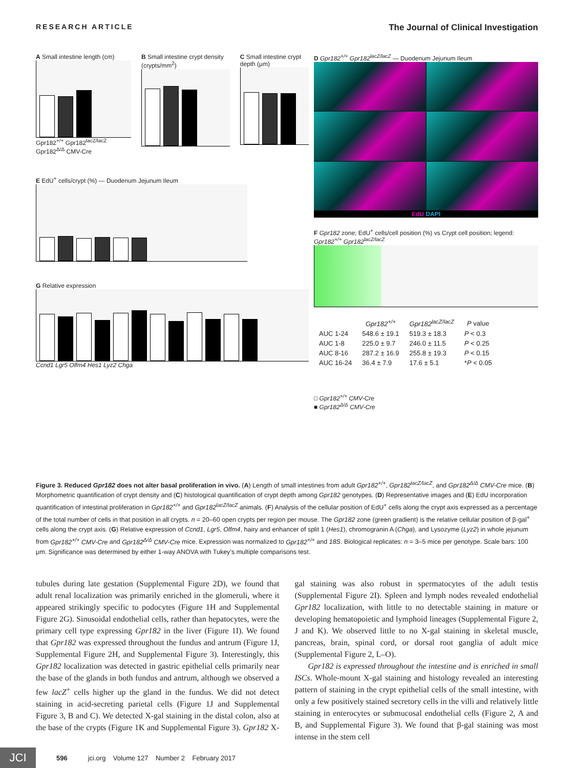RESEARCH ARTICLE The Journal of Clinical Investigation
A Small intestine length (cm)
Gpr182<sup>+/+</sup> Gpr182<sup>lacZ/lacZ</sup> Gpr182<sup>Δ/Δ</sup> CMV-Cre
B Small intestine crypt density (crypts/mm<sup>2</sup>)
C Small intestine crypt depth (μm)
E EdU<sup>+</sup> cells/crypt (%) — Duodenum Jejunum Ileum
G Relative expression
Ccnd1 Lgr5 Olfm4 Hes1 Lyz2 Chga
D Gpr182<sup>+/+</sup> Gpr182<sup>lacZ/lacZ</sup> — Duodenum Jejunum Ileum
EdU DAPI
F Gpr182 zone; EdU<sup>+</sup> cells/cell position (%) vs Crypt cell position; legend: Gpr182<sup>+/+</sup> Gpr182<sup>lacZ/lacZ</sup>
| | Gpr182<sup>+/+</sup> | Gpr182<sup>lacZ/lacZ</sup> | P value |
| --- | --- | --- | --- |
| AUC 1-24 | 548.6 ± 19.1 | 519.3 ± 18.3 | P < 0.3 |
| AUC 1-8 | 225.0 ± 9.7 | 246.0 ± 11.5 | P < 0.25 |
| AUC 8-16 | 287.2 ± 16.9 | 255.8 ± 19.3 | P < 0.15 |
| AUC 16-24 | 36.4 ± 7.9 | 17.6 ± 5.1 | * P < 0.05 |
□ Gpr182<sup>+/+</sup> CMV-Cre
■ Gpr182<sup>Δ/Δ</sup> CMV-Cre
Figure 3. Reduced Gpr182 does not alter basal proliferation in vivo. (A) Length of small intestines from adult Gpr182<sup>+/+</sup>, Gpr182<sup>lacZ/lacZ</sup>, and Gpr182<sup>Δ/Δ</sup> CMV-Cre mice. (B) Morphometric quantification of crypt density and (C) histological quantification of crypt depth among Gpr182 genotypes. (D) Representative images and (E) EdU incorporation quantification of intestinal proliferation in Gpr182<sup>+/+</sup> and Gpr182<sup>lacZ/lacZ</sup> animals. (F) Analysis of the cellular position of EdU<sup>+</sup> cells along the crypt axis expressed as a percentage of the total number of cells in that position in all crypts. n = 20–60 open crypts per region per mouse. The Gpr182 zone (green gradient) is the relative cellular position of β-gal<sup>+</sup> cells along the crypt axis. (G) Relative expression of Ccnd1, Lgr5, Olfm4, hairy and enhancer of split 1 (Hes1), chromogranin A (Chga), and Lysozyme (Lyz2) in whole jejunum from Gpr182<sup>+/+</sup> CMV-Cre and Gpr182<sup>Δ/Δ</sup> CMV-Cre mice. Expression was normalized to Gpr182<sup>+/+</sup> and 18S. Biological replicates: n = 3–5 mice per genotype. Scale bars: 100 μm. Significance was determined by either 1-way ANOVA with Tukey’s multiple comparisons test.
tubules during late gestation (Supplemental Figure 2D), we found that adult renal localization was primarily enriched in the glomeruli, where it appeared strikingly specific to podocytes (Figure 1H and Supplemental Figure 2G). Sinusoidal endothelial cells, rather than hepatocytes, were the primary cell type expressing Gpr182 in the liver (Figure 1I). We found that Gpr182 was expressed throughout the fundus and antrum (Figure 1J, Supplemental Figure 2H, and Supplemental Figure 3). Interestingly, this Gpr182 localization was detected in gastric epithelial cells primarily near the base of the glands in both fundus and antrum, although we observed a few lacZ<sup>+</sup> cells higher up the gland in the fundus. We did not detect staining in acid-secreting parietal cells (Figure 1J and Supplemental Figure 3, B and C). We detected X-gal staining in the distal colon, also at the base of the crypts (Figure 1K and Supplemental Figure 3). Gpr182 X-gal staining was also robust in spermatocytes of the adult testis (Supplemental Figure 2I). Spleen and lymph nodes revealed endothelial Gpr182 localization, with little to no detectable staining in mature or developing hematopoietic and lymphoid lineages (Supplemental Figure 2, J and K). We observed little to no X-gal staining in skeletal muscle, pancreas, brain, spinal cord, or dorsal root ganglia of adult mice (Supplemental Figure 2, L–O).
Gpr182 is expressed throughout the intestine and is enriched in small ISCs. Whole-mount X-gal staining and histology revealed an interesting pattern of staining in the crypt epithelial cells of the small intestine, with only a few positively stained secretory cells in the villi and relatively little staining in enterocytes or submucosal endothelial cells (Figure 2, A and B, and Supplemental Figure 3). We found that β-gal staining was most intense in the stem cell
JCI
596 jci.org Volume 127 Number 2 February 2017